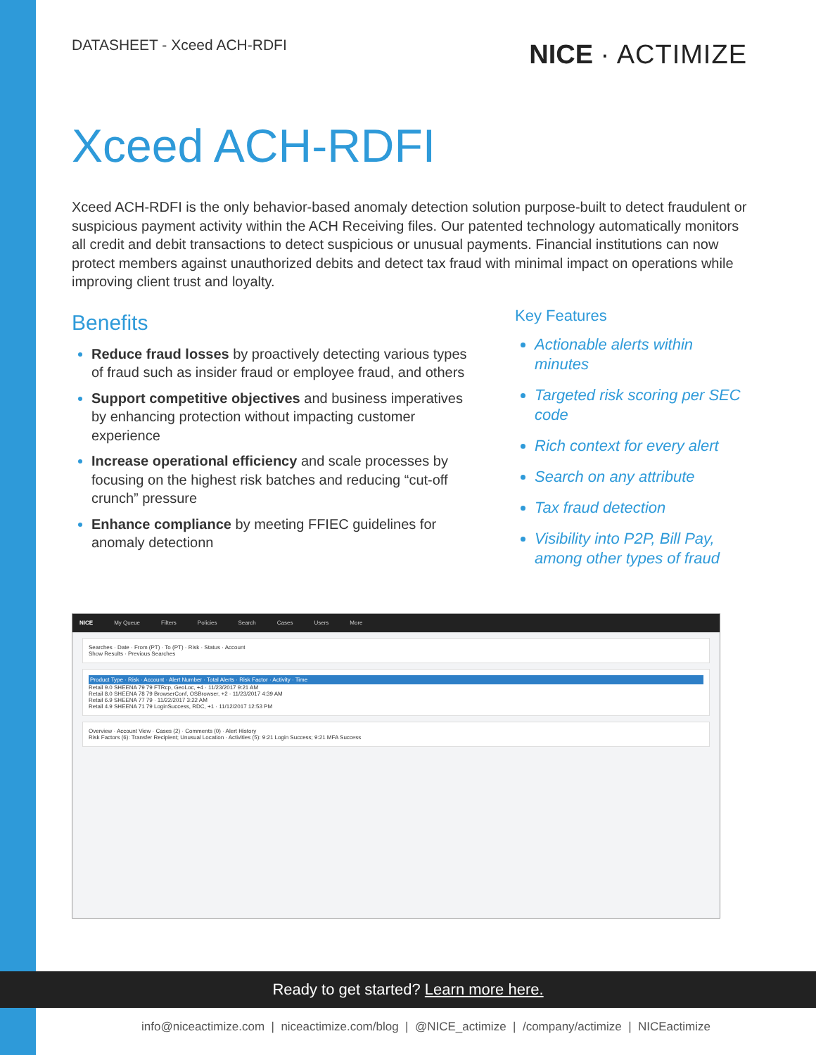DATASHEET - Xceed ACH-RDFI
NICE · ACTIMIZE
Xceed ACH-RDFI
Xceed ACH-RDFI is the only behavior-based anomaly detection solution purpose-built to detect fraudulent or suspicious payment activity within the ACH Receiving files. Our patented technology automatically monitors all credit and debit transactions to detect suspicious or unusual payments. Financial institutions can now protect members against unauthorized debits and detect tax fraud with minimal impact on operations while improving client trust and loyalty.
Benefits
Reduce fraud losses by proactively detecting various types of fraud such as insider fraud or employee fraud, and others
Support competitive objectives and business imperatives by enhancing protection without impacting customer experience
Increase operational efficiency and scale processes by focusing on the highest risk batches and reducing “cut-off crunch” pressure
Enhance compliance by meeting FFIEC guidelines for anomaly detectionn
Key Features
Actionable alerts within minutes
Targeted risk scoring per SEC code
Rich context for every alert
Search on any attribute
Tax fraud detection
Visibility into P2P, Bill Pay, among other types of fraud
NICE My Queue Filters Policies Search Cases Users More
Searches · Date · From (PT) · To (PT) · Risk · Status · Account
Show Results · Previous Searches
Product Type · Risk · Account · Alert Number · Total Alerts · Risk Factor · Activity · Time
Retail 9.0 SHEENA 79 79 FTRcp, GeoLoc, +4 · 11/23/2017 9:21 AM
Retail 8.0 SHEENA 78 79 BrowserConf, OSBrowser, +2 · 11/23/2017 4:39 AM
Retail 6.9 SHEENA 77 79 · 11/22/2017 3:22 AM
Retail 4.9 SHEENA 71 79 LoginSuccess, RDC, +1 · 11/12/2017 12:53 PM
Overview · Account View · Cases (2) · Comments (0) · Alert History
Risk Factors (6): Transfer Recipient; Unusual Location · Activities (5): 9:21 Login Success; 9:21 MFA Success
Ready to get started? Learn more here.
info@niceactimize.com | niceactimize.com/blog | @NICE_actimize | /company/actimize | NICEactimize